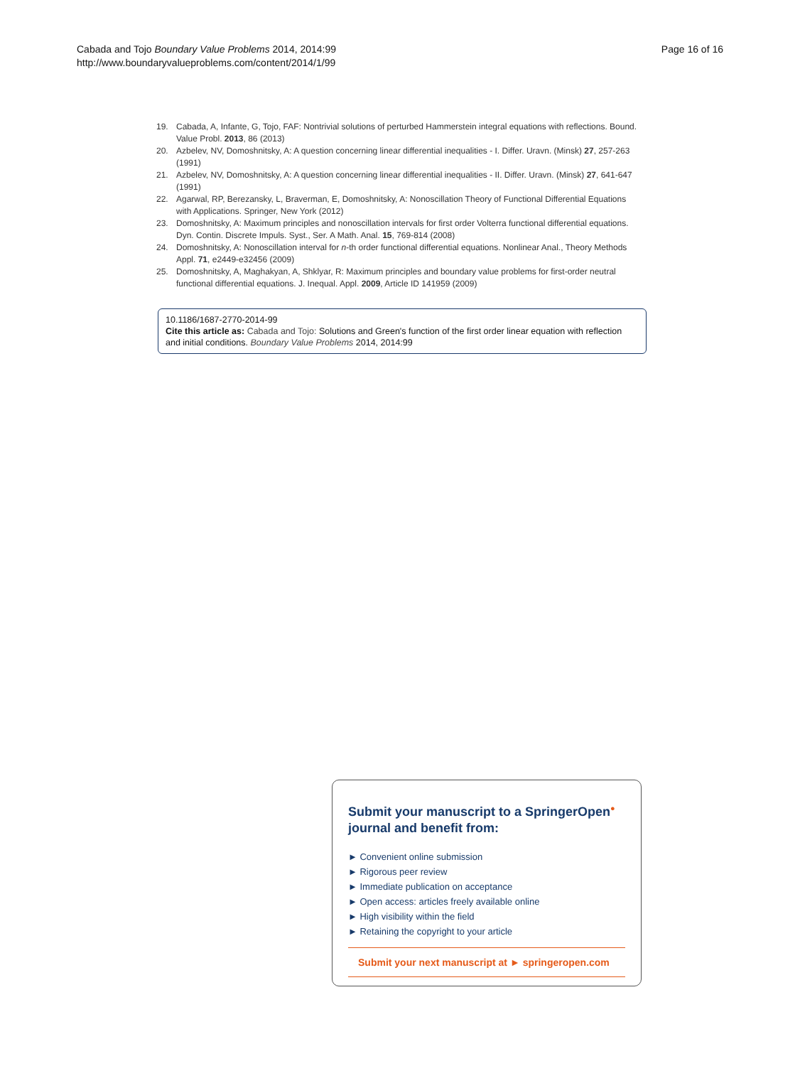Cabada and Tojo Boundary Value Problems 2014, 2014:99
http://www.boundaryvalueproblems.com/content/2014/1/99
Page 16 of 16
19. Cabada, A, Infante, G, Tojo, FAF: Nontrivial solutions of perturbed Hammerstein integral equations with reflections. Bound. Value Probl. 2013, 86 (2013)
20. Azbelev, NV, Domoshnitsky, A: A question concerning linear differential inequalities - I. Differ. Uravn. (Minsk) 27, 257-263 (1991)
21. Azbelev, NV, Domoshnitsky, A: A question concerning linear differential inequalities - II. Differ. Uravn. (Minsk) 27, 641-647 (1991)
22. Agarwal, RP, Berezansky, L, Braverman, E, Domoshnitsky, A: Nonoscillation Theory of Functional Differential Equations with Applications. Springer, New York (2012)
23. Domoshnitsky, A: Maximum principles and nonoscillation intervals for first order Volterra functional differential equations. Dyn. Contin. Discrete Impuls. Syst., Ser. A Math. Anal. 15, 769-814 (2008)
24. Domoshnitsky, A: Nonoscillation interval for n-th order functional differential equations. Nonlinear Anal., Theory Methods Appl. 71, e2449-e32456 (2009)
25. Domoshnitsky, A, Maghakyan, A, Shklyar, R: Maximum principles and boundary value problems for first-order neutral functional differential equations. J. Inequal. Appl. 2009, Article ID 141959 (2009)
10.1186/1687-2770-2014-99
Cite this article as: Cabada and Tojo: Solutions and Green's function of the first order linear equation with reflection and initial conditions. Boundary Value Problems 2014, 2014:99
Submit your manuscript to a SpringerOpen<sup>●</sup> journal and benefit from:
► Convenient online submission
► Rigorous peer review
► Immediate publication on acceptance
► Open access: articles freely available online
► High visibility within the field
► Retaining the copyright to your article
Submit your next manuscript at ► springeropen.com